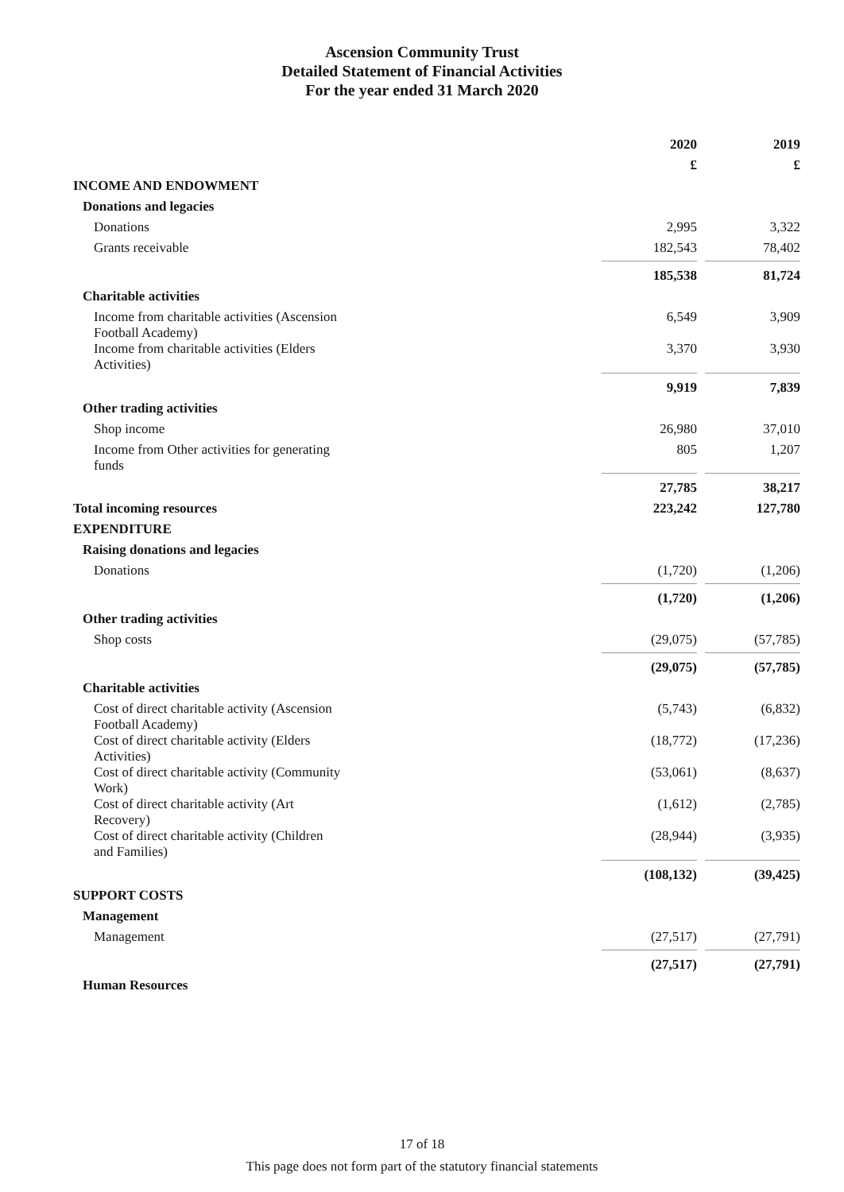Ascension Community Trust
Detailed Statement of Financial Activities
For the year ended 31 March 2020
| | 2020 | | 2019 |
| --- | --- | --- | --- |
| | £ | | £ |
| INCOME AND ENDOWMENT | | | |
| Donations and legacies | | | |
| Donations | 2,995 | | 3,322 |
| Grants receivable | 182,543 | | 78,402 |
| | 185,538 | | 81,724 |
| Charitable activities | | | |
| Income from charitable activities (Ascension Football Academy) | 6,549 | | 3,909 |
| Income from charitable activities (Elders Activities) | 3,370 | | 3,930 |
| | 9,919 | | 7,839 |
| Other trading activities | | | |
| Shop income | 26,980 | | 37,010 |
| Income from Other activities for generating funds | 805 | | 1,207 |
| | 27,785 | | 38,217 |
| Total incoming resources | 223,242 | | 127,780 |
| EXPENDITURE | | | |
| Raising donations and legacies | | | |
| Donations | (1,720) | | (1,206) |
| | (1,720) | | (1,206) |
| Other trading activities | | | |
| Shop costs | (29,075) | | (57,785) |
| | (29,075) | | (57,785) |
| Charitable activities | | | |
| Cost of direct charitable activity (Ascension Football Academy) | (5,743) | | (6,832) |
| Cost of direct charitable activity (Elders Activities) | (18,772) | | (17,236) |
| Cost of direct charitable activity (Community Work) | (53,061) | | (8,637) |
| Cost of direct charitable activity (Art Recovery) | (1,612) | | (2,785) |
| Cost of direct charitable activity (Children and Families) | (28,944) | | (3,935) |
| | (108,132) | | (39,425) |
| SUPPORT COSTS | | | |
| Management | | | |
| Management | (27,517) | | (27,791) |
| | (27,517) | | (27,791) |
| Human Resources | | | |
17 of 18
This page does not form part of the statutory financial statements